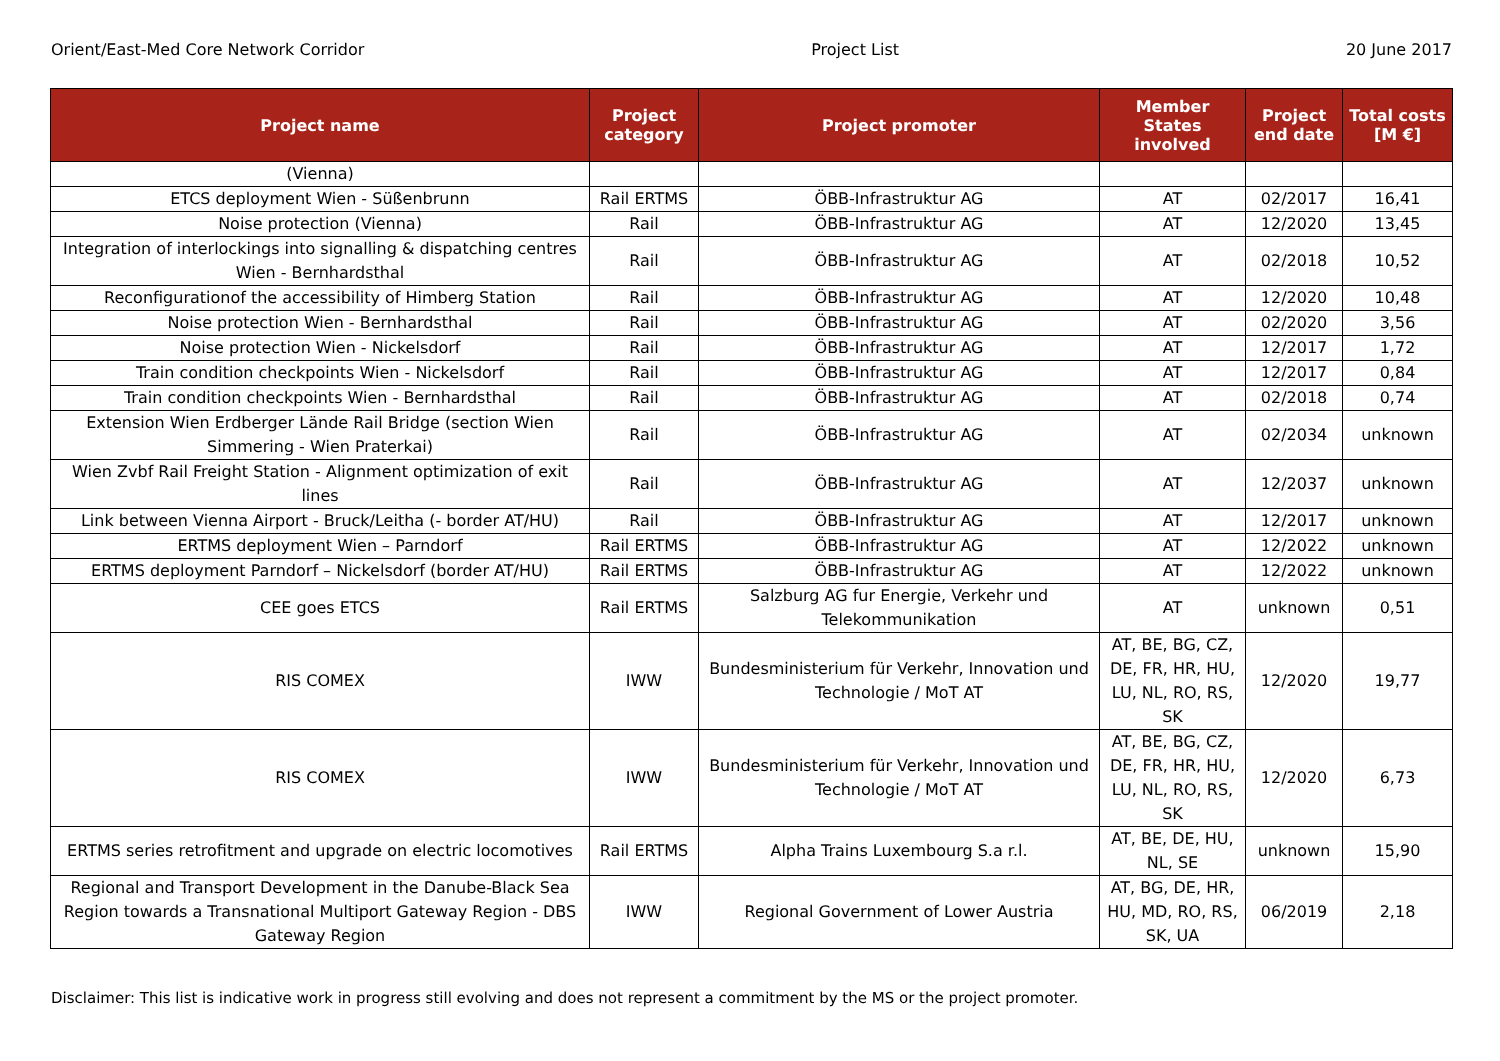Orient/East-Med Core Network Corridor Project List 20 June 2017
| Project name | Project category | Project promoter | Member States involved | Project end date | Total costs [M €] |
| --- | --- | --- | --- | --- | --- |
| (Vienna) | | | | | |
| ETCS deployment Wien - Süßenbrunn | Rail ERTMS | ÖBB-Infrastruktur AG | AT | 02/2017 | 16,41 |
| Noise protection (Vienna) | Rail | ÖBB-Infrastruktur AG | AT | 12/2020 | 13,45 |
| Integration of interlockings into signalling & dispatching centres Wien - Bernhardsthal | Rail | ÖBB-Infrastruktur AG | AT | 02/2018 | 10,52 |
| Reconfigurationof the accessibility of Himberg Station | Rail | ÖBB-Infrastruktur AG | AT | 12/2020 | 10,48 |
| Noise protection Wien - Bernhardsthal | Rail | ÖBB-Infrastruktur AG | AT | 02/2020 | 3,56 |
| Noise protection Wien - Nickelsdorf | Rail | ÖBB-Infrastruktur AG | AT | 12/2017 | 1,72 |
| Train condition checkpoints Wien - Nickelsdorf | Rail | ÖBB-Infrastruktur AG | AT | 12/2017 | 0,84 |
| Train condition checkpoints Wien - Bernhardsthal | Rail | ÖBB-Infrastruktur AG | AT | 02/2018 | 0,74 |
| Extension Wien Erdberger Lände Rail Bridge (section Wien Simmering - Wien Praterkai) | Rail | ÖBB-Infrastruktur AG | AT | 02/2034 | unknown |
| Wien Zvbf Rail Freight Station - Alignment optimization of exit lines | Rail | ÖBB-Infrastruktur AG | AT | 12/2037 | unknown |
| Link between Vienna Airport - Bruck/Leitha (- border AT/HU) | Rail | ÖBB-Infrastruktur AG | AT | 12/2017 | unknown |
| ERTMS deployment Wien – Parndorf | Rail ERTMS | ÖBB-Infrastruktur AG | AT | 12/2022 | unknown |
| ERTMS deployment Parndorf – Nickelsdorf (border AT/HU) | Rail ERTMS | ÖBB-Infrastruktur AG | AT | 12/2022 | unknown |
| CEE goes ETCS | Rail ERTMS | Salzburg AG fur Energie, Verkehr und Telekommunikation | AT | unknown | 0,51 |
| RIS COMEX | IWW | Bundesministerium für Verkehr, Innovation und Technologie / MoT AT | AT, BE, BG, CZ, DE, FR, HR, HU, LU, NL, RO, RS, SK | 12/2020 | 19,77 |
| RIS COMEX | IWW | Bundesministerium für Verkehr, Innovation und Technologie / MoT AT | AT, BE, BG, CZ, DE, FR, HR, HU, LU, NL, RO, RS, SK | 12/2020 | 6,73 |
| ERTMS series retrofitment and upgrade on electric locomotives | Rail ERTMS | Alpha Trains Luxembourg S.a r.l. | AT, BE, DE, HU, NL, SE | unknown | 15,90 |
| Regional and Transport Development in the Danube-Black Sea Region towards a Transnational Multiport Gateway Region - DBS Gateway Region | IWW | Regional Government of Lower Austria | AT, BG, DE, HR, HU, MD, RO, RS, SK, UA | 06/2019 | 2,18 |
Disclaimer: This list is indicative work in progress still evolving and does not represent a commitment by the MS or the project promoter.